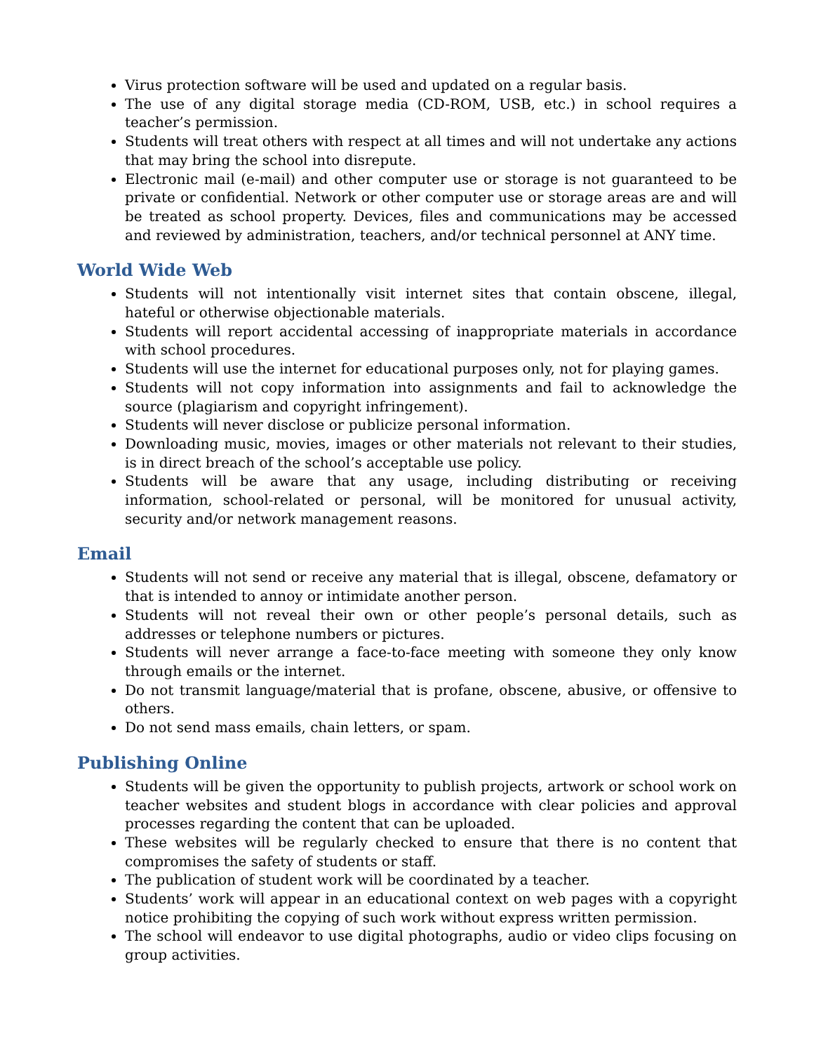Virus protection software will be used and updated on a regular basis.
The use of any digital storage media (CD-ROM, USB, etc.) in school requires a teacher’s permission.
Students will treat others with respect at all times and will not undertake any actions that may bring the school into disrepute.
Electronic mail (e-mail) and other computer use or storage is not guaranteed to be private or confidential. Network or other computer use or storage areas are and will be treated as school property. Devices, files and communications may be accessed and reviewed by administration, teachers, and/or technical personnel at ANY time.
World Wide Web
Students will not intentionally visit internet sites that contain obscene, illegal, hateful or otherwise objectionable materials.
Students will report accidental accessing of inappropriate materials in accordance with school procedures.
Students will use the internet for educational purposes only, not for playing games.
Students will not copy information into assignments and fail to acknowledge the source (plagiarism and copyright infringement).
Students will never disclose or publicize personal information.
Downloading music, movies, images or other materials not relevant to their studies, is in direct breach of the school’s acceptable use policy.
Students will be aware that any usage, including distributing or receiving information, school-related or personal, will be monitored for unusual activity, security and/or network management reasons.
Email
Students will not send or receive any material that is illegal, obscene, defamatory or that is intended to annoy or intimidate another person.
Students will not reveal their own or other people’s personal details, such as addresses or telephone numbers or pictures.
Students will never arrange a face-to-face meeting with someone they only know through emails or the internet.
Do not transmit language/material that is profane, obscene, abusive, or offensive to others.
Do not send mass emails, chain letters, or spam.
Publishing Online
Students will be given the opportunity to publish projects, artwork or school work on teacher websites and student blogs in accordance with clear policies and approval processes regarding the content that can be uploaded.
These websites will be regularly checked to ensure that there is no content that compromises the safety of students or staff.
The publication of student work will be coordinated by a teacher.
Students’ work will appear in an educational context on web pages with a copyright notice prohibiting the copying of such work without express written permission.
The school will endeavor to use digital photographs, audio or video clips focusing on group activities.